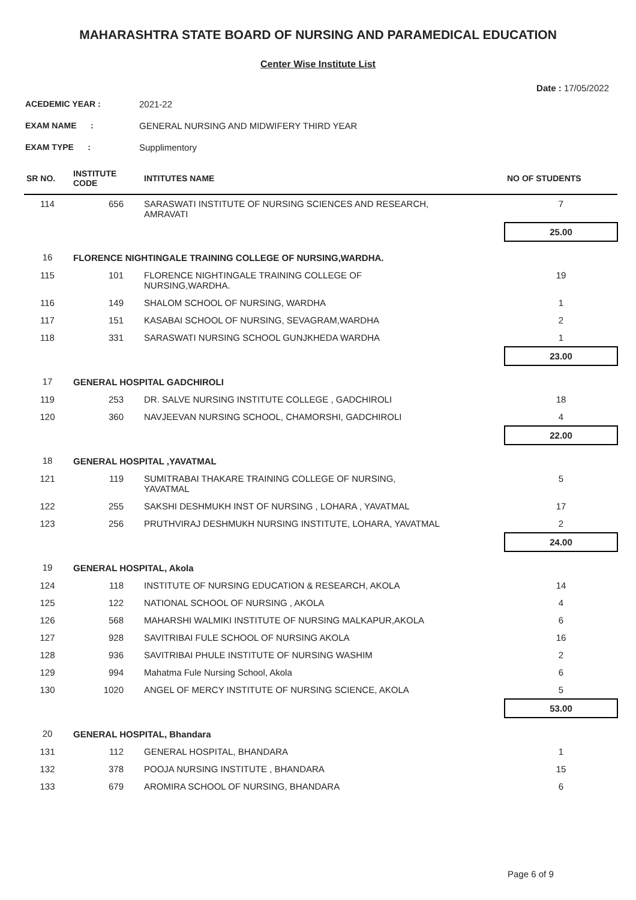MAHARASHTRA STATE BOARD OF NURSING AND PARAMEDICAL EDUCATION
Center Wise Institute List
Date : 17/05/2022
ACEDEMIC YEAR : 2021-22
EXAM NAME : GENERAL NURSING AND MIDWIFERY THIRD YEAR
EXAM TYPE : Supplimentory
| SR NO. | INSTITUTE CODE | INTITUTES NAME | NO OF STUDENTS |
| --- | --- | --- | --- |
| 114 | 656 | SARASWATI INSTITUTE OF NURSING SCIENCES AND RESEARCH, AMRAVATI | 7 |
| | | | 25.00 |
| 16 | FLORENCE NIGHTINGALE TRAINING COLLEGE OF NURSING,WARDHA. | | |
| 115 | 101 | FLORENCE NIGHTINGALE TRAINING COLLEGE OF NURSING,WARDHA. | 19 |
| 116 | 149 | SHALOM SCHOOL OF NURSING, WARDHA | 1 |
| 117 | 151 | KASABAI SCHOOL OF NURSING, SEVAGRAM,WARDHA | 2 |
| 118 | 331 | SARASWATI NURSING SCHOOL GUNJKHEDA WARDHA | 1 |
| | | | 23.00 |
| 17 | GENERAL HOSPITAL GADCHIROLI | | |
| 119 | 253 | DR. SALVE NURSING INSTITUTE COLLEGE , GADCHIROLI | 18 |
| 120 | 360 | NAVJEEVAN NURSING SCHOOL, CHAMORSHI, GADCHIROLI | 4 |
| | | | 22.00 |
| 18 | GENERAL HOSPITAL ,YAVATMAL | | |
| 121 | 119 | SUMITRABAI THAKARE TRAINING COLLEGE OF NURSING, YAVATMAL | 5 |
| 122 | 255 | SAKSHI DESHMUKH INST OF NURSING , LOHARA , YAVATMAL | 17 |
| 123 | 256 | PRUTHVIRAJ DESHMUKH NURSING INSTITUTE, LOHARA, YAVATMAL | 2 |
| | | | 24.00 |
| 19 | GENERAL HOSPITAL, Akola | | |
| 124 | 118 | INSTITUTE OF NURSING EDUCATION & RESEARCH, AKOLA | 14 |
| 125 | 122 | NATIONAL SCHOOL OF NURSING , AKOLA | 4 |
| 126 | 568 | MAHARSHI WALMIKI INSTITUTE OF NURSING MALKAPUR,AKOLA | 6 |
| 127 | 928 | SAVITRIBAI FULE SCHOOL OF NURSING AKOLA | 16 |
| 128 | 936 | SAVITRIBAI PHULE INSTITUTE OF NURSING WASHIM | 2 |
| 129 | 994 | Mahatma Fule Nursing School, Akola | 6 |
| 130 | 1020 | ANGEL OF MERCY INSTITUTE OF NURSING SCIENCE, AKOLA | 5 |
| | | | 53.00 |
| 20 | GENERAL HOSPITAL, Bhandara | | |
| 131 | 112 | GENERAL HOSPITAL, BHANDARA | 1 |
| 132 | 378 | POOJA NURSING INSTITUTE , BHANDARA | 15 |
| 133 | 679 | AROMIRA SCHOOL OF NURSING, BHANDARA | 6 |
Page 6 of 9